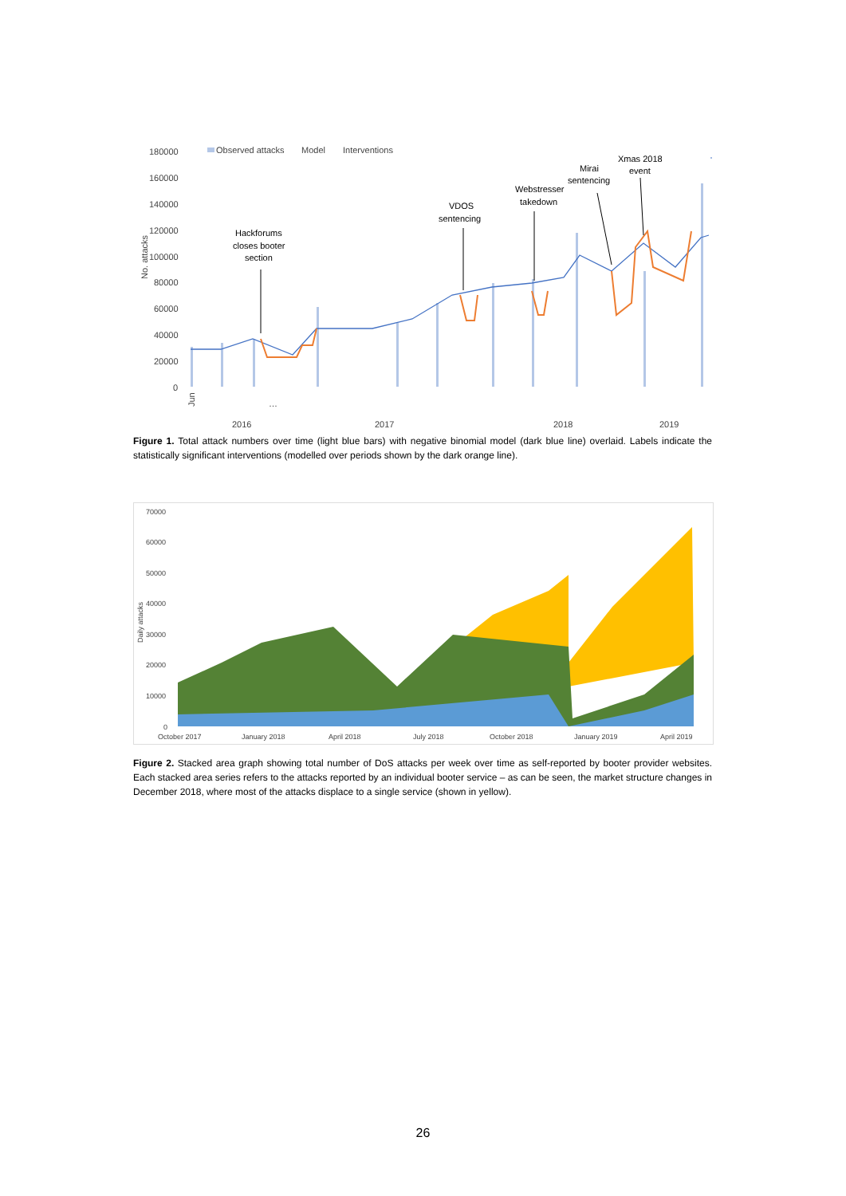180000
160000
140000
120000
100000
80000
60000
40000
20000
0
No. attacks
Observed attacks
Model
Interventions
Hackforums
closes booter
section
VDOS
sentencing
Webstresser
takedown
Mirai
sentencing
Xmas 2018
event
Jun
…
2016
2017
2018
2019
Figure 1. Total attack numbers over time (light blue bars) with negative binomial model (dark blue line) overlaid. Labels indicate the statistically significant interventions (modelled over periods shown by the dark orange line).
70000
60000
50000
40000
30000
20000
10000
0
Daily attacks
October 2017
January 2018
April 2018
July 2018
October 2018
January 2019
April 2019
Figure 2. Stacked area graph showing total number of DoS attacks per week over time as self-reported by booter provider websites. Each stacked area series refers to the attacks reported by an individual booter service – as can be seen, the market structure changes in December 2018, where most of the attacks displace to a single service (shown in yellow).
26